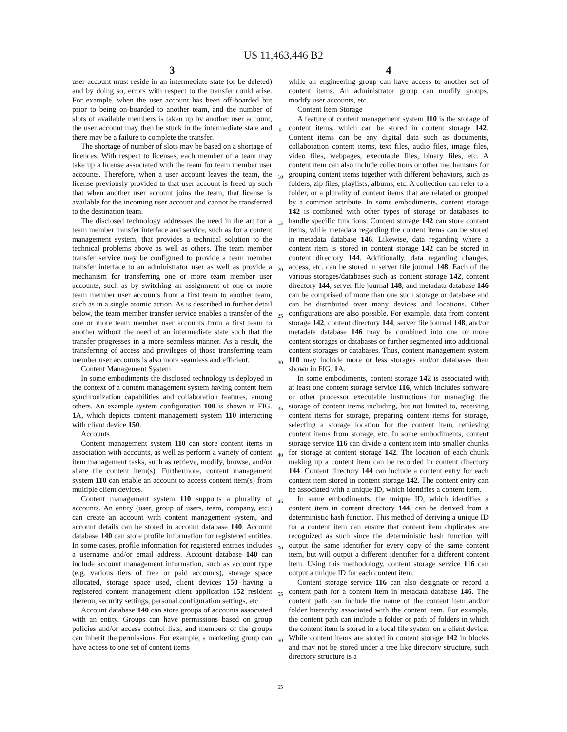US 11,463,446 B2
3
user account must reside in an intermediate state (or be deleted) and by doing so, errors with respect to the transfer could arise. For example, when the user account has been off-boarded but prior to being on-boarded to another team, and the number of slots of available members is taken up by another user account, the user account may then be stuck in the intermediate state and there may be a failure to complete the transfer.
The shortage of number of slots may be based on a shortage of licences. With respect to licenses, each member of a team may take up a license associated with the team for team member user accounts. Therefore, when a user account leaves the team, the license previously provided to that user account is freed up such that when another user account joins the team, that license is available for the incoming user account and cannot be transferred to the destination team.
The disclosed technology addresses the need in the art for a team member transfer interface and service, such as for a content management system, that provides a technical solution to the technical problems above as well as others. The team member transfer service may be configured to provide a team member transfer interface to an administrator user as well as provide a mechanism for transferring one or more team member user accounts, such as by switching an assignment of one or more team member user accounts from a first team to another team, such as in a single atomic action. As is described in further detail below, the team member transfer service enables a transfer of the one or more team member user accounts from a first team to another without the need of an intermediate state such that the transfer progresses in a more seamless manner. As a result, the transferring of access and privileges of those transferring team member user accounts is also more seamless and efficient.
Content Management System
In some embodiments the disclosed technology is deployed in the context of a content management system having content item synchronization capabilities and collaboration features, among others. An example system configuration 100 is shown in FIG. 1 A, which depicts content management system 110 interacting with client device 150.
Accounts
Content management system 110 can store content items in association with accounts, as well as perform a variety of content item management tasks, such as retrieve, modify, browse, and/or share the content item(s). Furthermore, content management system 110 can enable an account to access content item(s) from multiple client devices.
Content management system 110 supports a plurality of accounts. An entity (user, group of users, team, company, etc.) can create an account with content management system, and account details can be stored in account database 140. Account database 140 can store profile information for registered entities. In some cases, profile information for registered entities includes a username and/or email address. Account database 140 can include account management information, such as account type (e.g. various tiers of free or paid accounts), storage space allocated, storage space used, client devices 150 having a registered content management client application 152 resident thereon, security settings, personal configuration settings, etc.
Account database 140 can store groups of accounts associated with an entity. Groups can have permissions based on group policies and/or access control lists, and members of the groups can inherit the permissions. For example, a marketing group can have access to one set of content items
5
10
15
20
25
30
35
40
45
50
55
60
65
4
while an engineering group can have access to another set of content items. An administrator group can modify groups, modify user accounts, etc.
Content Item Storage
A feature of content management system 110 is the storage of content items, which can be stored in content storage 142. Content items can be any digital data such as documents, collaboration content items, text files, audio files, image files, video files, webpages, executable files, binary files, etc. A content item can also include collections or other mechanisms for grouping content items together with different behaviors, such as folders, zip files, playlists, albums, etc. A collection can refer to a folder, or a plurality of content items that are related or grouped by a common attribute. In some embodiments, content storage 142 is combined with other types of storage or databases to handle specific functions. Content storage 142 can store content items, while metadata regarding the content items can be stored in metadata database 146. Likewise, data regarding where a content item is stored in content storage 142 can be stored in content directory 144. Additionally, data regarding changes, access, etc. can be stored in server file journal 148. Each of the various storages/databases such as content storage 142, content directory 144, server file journal 148, and metadata database 146 can be comprised of more than one such storage or database and can be distributed over many devices and locations. Other configurations are also possible. For example, data from content storage 142, content directory 144, server file journal 148, and/or metadata database 146 may be combined into one or more content storages or databases or further segmented into additional content storages or databases. Thus, content management system 110 may include more or less storages and/or databases than shown in FIG. 1 A.
In some embodiments, content storage 142 is associated with at least one content storage service 116, which includes software or other processor executable instructions for managing the storage of content items including, but not limited to, receiving content items for storage, preparing content items for storage, selecting a storage location for the content item, retrieving content items from storage, etc. In some embodiments, content storage service 116 can divide a content item into smaller chunks for storage at content storage 142. The location of each chunk making up a content item can be recorded in content directory 144. Content directory 144 can include a content entry for each content item stored in content storage 142. The content entry can be associated with a unique ID, which identifies a content item.
In some embodiments, the unique ID, which identifies a content item in content directory 144, can be derived from a deterministic hash function. This method of deriving a unique ID for a content item can ensure that content item duplicates are recognized as such since the deterministic hash function will output the same identifier for every copy of the same content item, but will output a different identifier for a different content item. Using this methodology, content storage service 116 can output a unique ID for each content item.
Content storage service 116 can also designate or record a content path for a content item in metadata database 146. The content path can include the name of the content item and/or folder hierarchy associated with the content item. For example, the content path can include a folder or path of folders in which the content item is stored in a local file system on a client device. While content items are stored in content storage 142 in blocks and may not be stored under a tree like directory structure, such directory structure is a